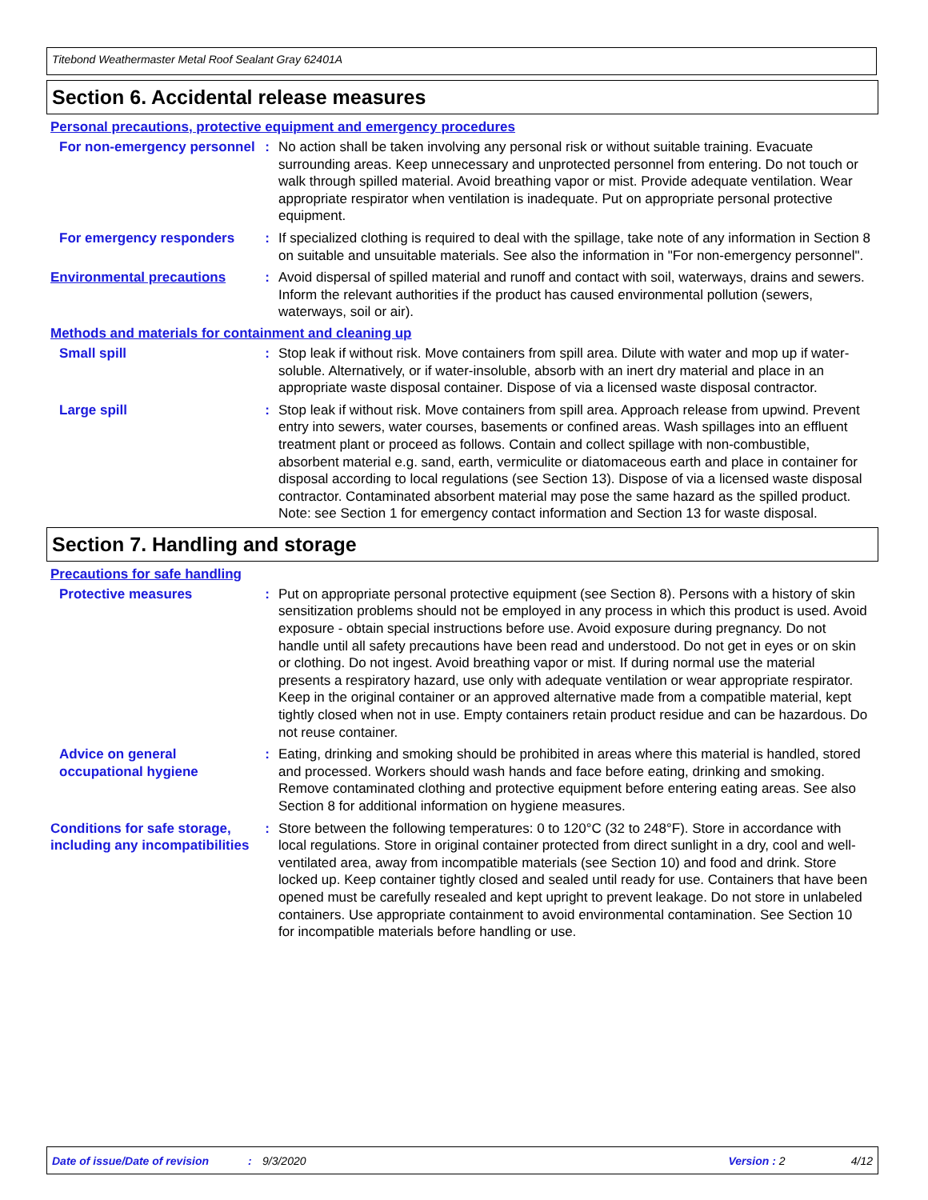Titebond Weathermaster Metal Roof Sealant Gray 62401A
Section 6. Accidental release measures
Personal precautions, protective equipment and emergency procedures
For non-emergency personnel
: No action shall be taken involving any personal risk or without suitable training. Evacuate surrounding areas. Keep unnecessary and unprotected personnel from entering. Do not touch or walk through spilled material. Avoid breathing vapor or mist. Provide adequate ventilation. Wear appropriate respirator when ventilation is inadequate. Put on appropriate personal protective equipment.
For emergency responders : If specialized clothing is required to deal with the spillage, take note of any information in Section 8 on suitable and unsuitable materials. See also the information in "For non-emergency personnel".
Environmental precautions : Avoid dispersal of spilled material and runoff and contact with soil, waterways, drains and sewers. Inform the relevant authorities if the product has caused environmental pollution (sewers, waterways, soil or air).
Methods and materials for containment and cleaning up
Small spill : Stop leak if without risk. Move containers from spill area. Dilute with water and mop up if water-soluble. Alternatively, or if water-insoluble, absorb with an inert dry material and place in an appropriate waste disposal container. Dispose of via a licensed waste disposal contractor.
Large spill : Stop leak if without risk. Move containers from spill area. Approach release from upwind. Prevent entry into sewers, water courses, basements or confined areas. Wash spillages into an effluent treatment plant or proceed as follows. Contain and collect spillage with non-combustible, absorbent material e.g. sand, earth, vermiculite or diatomaceous earth and place in container for disposal according to local regulations (see Section 13). Dispose of via a licensed waste disposal contractor. Contaminated absorbent material may pose the same hazard as the spilled product. Note: see Section 1 for emergency contact information and Section 13 for waste disposal.
Section 7. Handling and storage
Precautions for safe handling
Protective measures : Put on appropriate personal protective equipment (see Section 8). Persons with a history of skin sensitization problems should not be employed in any process in which this product is used. Avoid exposure - obtain special instructions before use. Avoid exposure during pregnancy. Do not handle until all safety precautions have been read and understood. Do not get in eyes or on skin or clothing. Do not ingest. Avoid breathing vapor or mist. If during normal use the material presents a respiratory hazard, use only with adequate ventilation or wear appropriate respirator. Keep in the original container or an approved alternative made from a compatible material, kept tightly closed when not in use. Empty containers retain product residue and can be hazardous. Do not reuse container.
Advice on general occupational hygiene
: Eating, drinking and smoking should be prohibited in areas where this material is handled, stored and processed. Workers should wash hands and face before eating, drinking and smoking. Remove contaminated clothing and protective equipment before entering eating areas. See also Section 8 for additional information on hygiene measures.
Conditions for safe storage, including any incompatibilities
: Store between the following temperatures: 0 to 120°C (32 to 248°F). Store in accordance with local regulations. Store in original container protected from direct sunlight in a dry, cool and well-ventilated area, away from incompatible materials (see Section 10) and food and drink. Store locked up. Keep container tightly closed and sealed until ready for use. Containers that have been opened must be carefully resealed and kept upright to prevent leakage. Do not store in unlabeled containers. Use appropriate containment to avoid environmental contamination. See Section 10 for incompatible materials before handling or use.
Date of issue/Date of revision: 9/3/2020 Version : 2 4/12